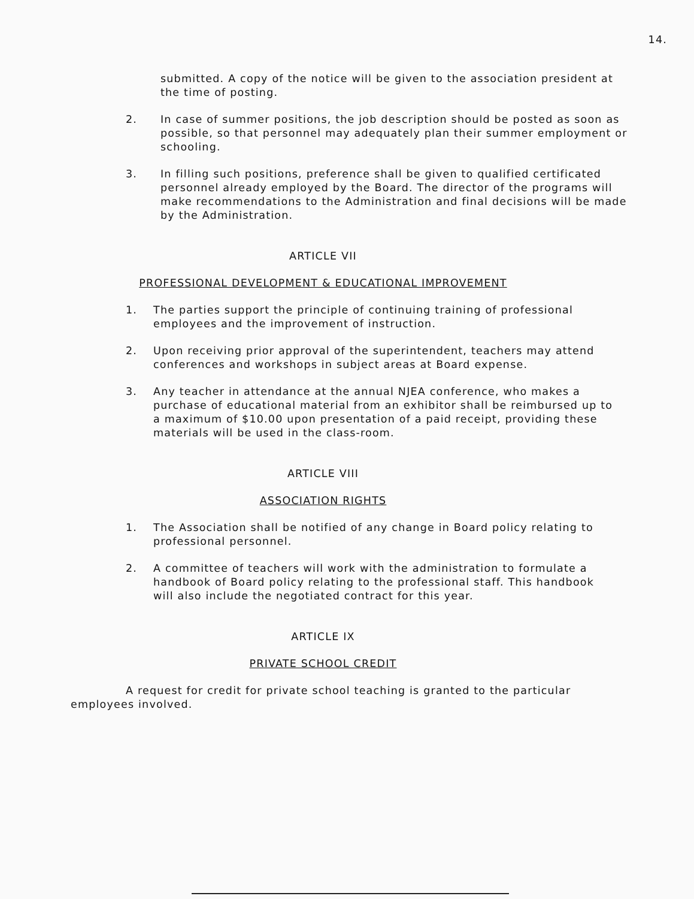14.
submitted. A copy of the notice will be given to the association president at the time of posting.
2. In case of summer positions, the job description should be posted as soon as possible, so that personnel may adequately plan their summer employment or schooling.
3. In filling such positions, preference shall be given to qualified certificated personnel already employed by the Board. The director of the programs will make recommendations to the Administration and final decisions will be made by the Administration.
ARTICLE VII
PROFESSIONAL DEVELOPMENT & EDUCATIONAL IMPROVEMENT
1. The parties support the principle of continuing training of professional employees and the improvement of instruction.
2. Upon receiving prior approval of the superintendent, teachers may attend conferences and workshops in subject areas at Board expense.
3. Any teacher in attendance at the annual NJEA conference, who makes a purchase of educational material from an exhibitor shall be reimbursed up to a maximum of $10.00 upon presentation of a paid receipt, providing these materials will be used in the class-room.
ARTICLE VIII
ASSOCIATION RIGHTS
1. The Association shall be notified of any change in Board policy relating to professional personnel.
2. A committee of teachers will work with the administration to formulate a handbook of Board policy relating to the professional staff. This handbook will also include the negotiated contract for this year.
ARTICLE IX
PRIVATE SCHOOL CREDIT
A request for credit for private school teaching is granted to the particular employees involved.